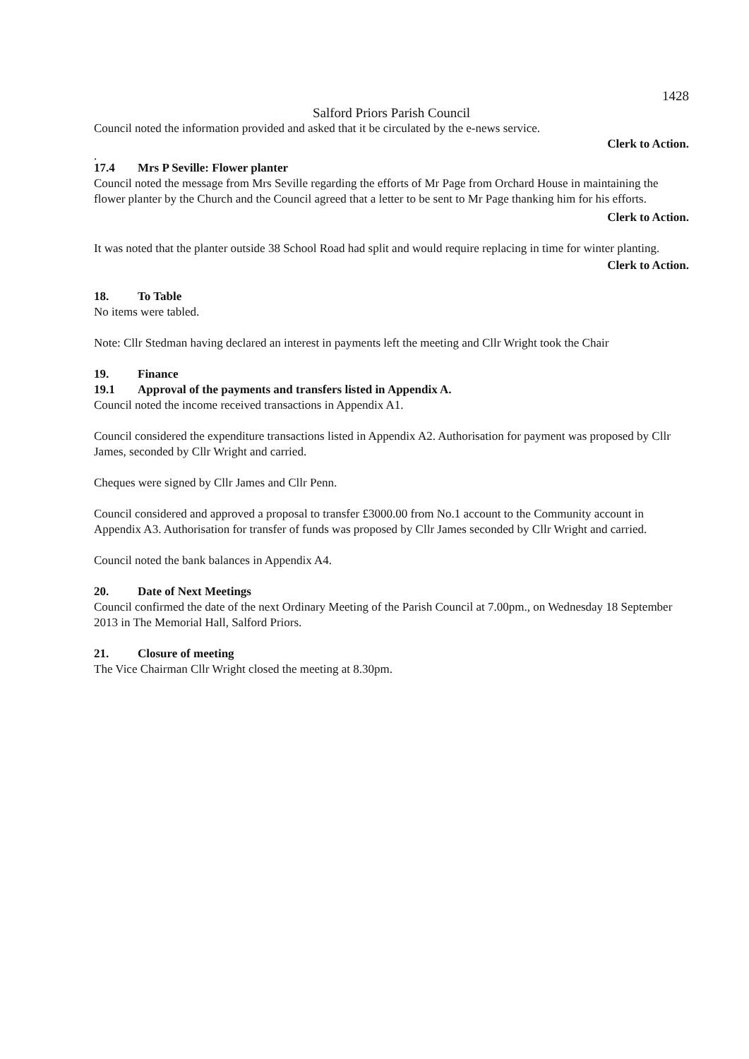1428
Salford Priors Parish Council
Council noted the information provided and asked that it be circulated by the e-news service.
Clerk to Action.
.
17.4 Mrs P Seville: Flower planter
Council noted the message from Mrs Seville regarding the efforts of Mr Page from Orchard House in maintaining the flower planter by the Church and the Council agreed that a letter to be sent to Mr Page thanking him for his efforts.
Clerk to Action.
It was noted that the planter outside 38 School Road had split and would require replacing in time for winter planting.
Clerk to Action.
18. To Table
No items were tabled.
Note: Cllr Stedman having declared an interest in payments left the meeting and Cllr Wright took the Chair
19. Finance
19.1 Approval of the payments and transfers listed in Appendix A.
Council noted the income received transactions in Appendix A1.
Council considered the expenditure transactions listed in Appendix A2. Authorisation for payment was proposed by Cllr James, seconded by Cllr Wright and carried.
Cheques were signed by Cllr James and Cllr Penn.
Council considered and approved a proposal to transfer £3000.00 from No.1 account to the Community account in Appendix A3. Authorisation for transfer of funds was proposed by Cllr James seconded by Cllr Wright and carried.
Council noted the bank balances in Appendix A4.
20. Date of Next Meetings
Council confirmed the date of the next Ordinary Meeting of the Parish Council at 7.00pm., on Wednesday 18 September 2013 in The Memorial Hall, Salford Priors.
21. Closure of meeting
The Vice Chairman Cllr Wright closed the meeting at 8.30pm.